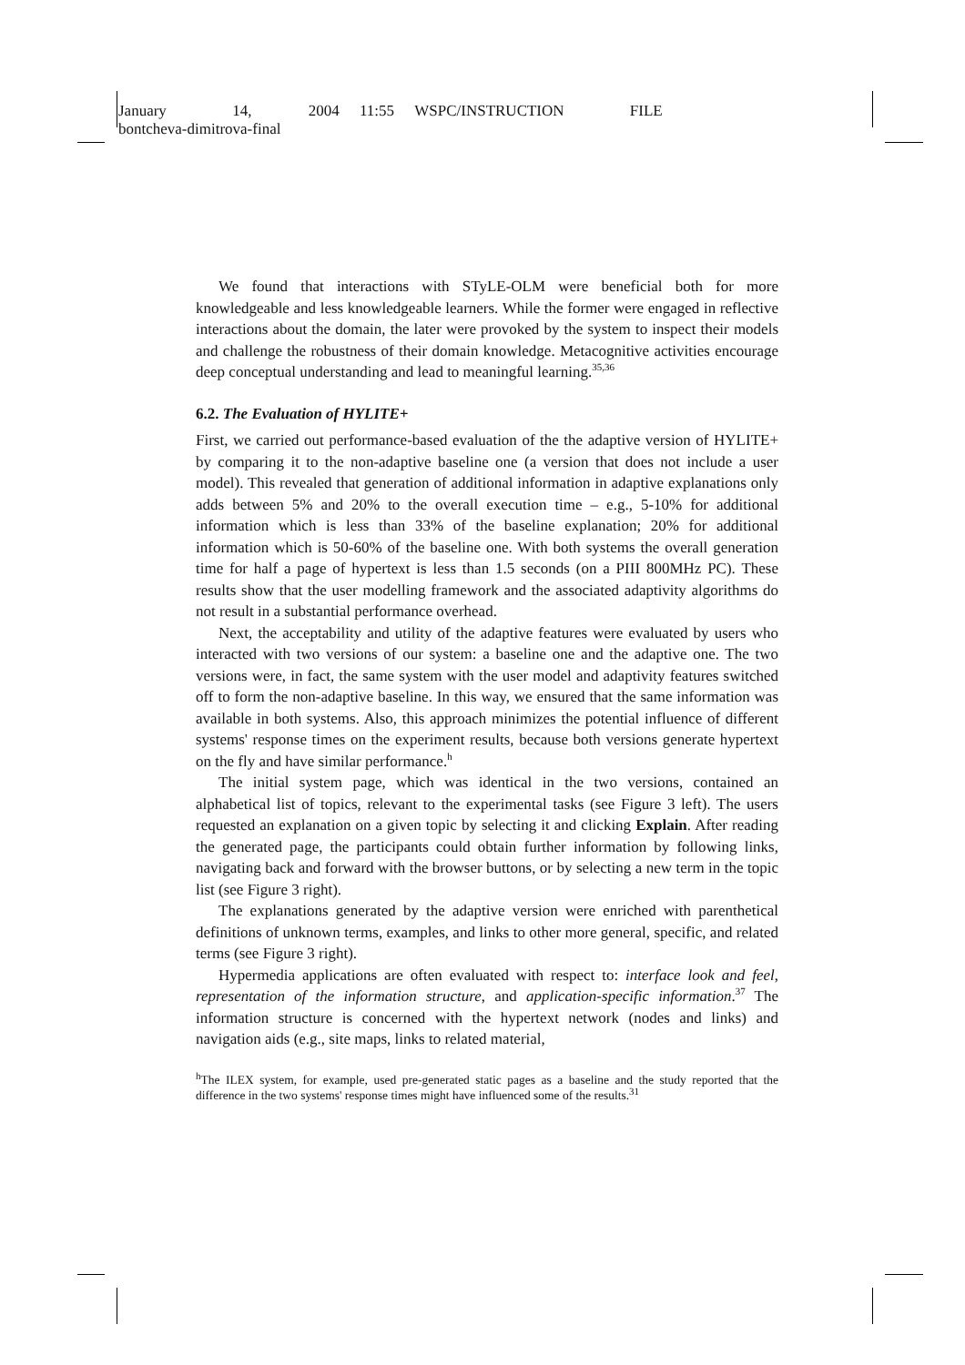January 14, 2004 11:55 WSPC/INSTRUCTION FILE
bontcheva-dimitrova-final
We found that interactions with STyLE-OLM were beneficial both for more knowledgeable and less knowledgeable learners. While the former were engaged in reflective interactions about the domain, the later were provoked by the system to inspect their models and challenge the robustness of their domain knowledge. Metacognitive activities encourage deep conceptual understanding and lead to meaningful learning.<sup>35,36</sup>
6.2. The Evaluation of HYLITE+
First, we carried out performance-based evaluation of the the adaptive version of HYLITE+ by comparing it to the non-adaptive baseline one (a version that does not include a user model). This revealed that generation of additional information in adaptive explanations only adds between 5% and 20% to the overall execution time – e.g., 5-10% for additional information which is less than 33% of the baseline explanation; 20% for additional information which is 50-60% of the baseline one. With both systems the overall generation time for half a page of hypertext is less than 1.5 seconds (on a PIII 800MHz PC). These results show that the user modelling framework and the associated adaptivity algorithms do not result in a substantial performance overhead.
Next, the acceptability and utility of the adaptive features were evaluated by users who interacted with two versions of our system: a baseline one and the adaptive one. The two versions were, in fact, the same system with the user model and adaptivity features switched off to form the non-adaptive baseline. In this way, we ensured that the same information was available in both systems. Also, this approach minimizes the potential influence of different systems' response times on the experiment results, because both versions generate hypertext on the fly and have similar performance.<sup>h</sup>
The initial system page, which was identical in the two versions, contained an alphabetical list of topics, relevant to the experimental tasks (see Figure 3 left). The users requested an explanation on a given topic by selecting it and clicking Explain. After reading the generated page, the participants could obtain further information by following links, navigating back and forward with the browser buttons, or by selecting a new term in the topic list (see Figure 3 right).
The explanations generated by the adaptive version were enriched with parenthetical definitions of unknown terms, examples, and links to other more general, specific, and related terms (see Figure 3 right).
Hypermedia applications are often evaluated with respect to: interface look and feel, representation of the information structure, and application-specific information.<sup>37</sup> The information structure is concerned with the hypertext network (nodes and links) and navigation aids (e.g., site maps, links to related material,
<sup>h</sup> The ILEX system, for example, used pre-generated static pages as a baseline and the study reported that the difference in the two systems' response times might have influenced some of the results.<sup>31</sup>